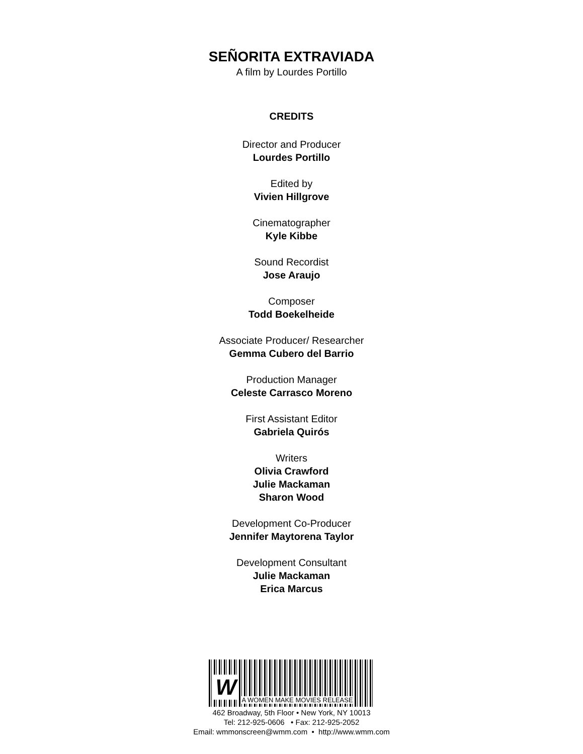SEÑORITA EXTRAVIADA
A film by Lourdes Portillo
CREDITS
Director and Producer
Lourdes Portillo
Edited by
Vivien Hillgrove
Cinematographer
Kyle Kibbe
Sound Recordist
Jose Araujo
Composer
Todd Boekelheide
Associate Producer/ Researcher
Gemma Cubero del Barrio
Production Manager
Celeste Carrasco Moreno
First Assistant Editor
Gabriela Quirós
Writers
Olivia Crawford
Julie Mackaman
Sharon Wood
Development Co-Producer
Jennifer Maytorena Taylor
Development Consultant
Julie Mackaman
Erica Marcus
W A WOMEN MAKE MOVIES RELEASE
462 Broadway, 5th Floor • New York, NY 10013
Tel: 212-925-0606 • Fax: 212-925-2052
Email: wmmonscreen@wmm.com • http://www.wmm.com